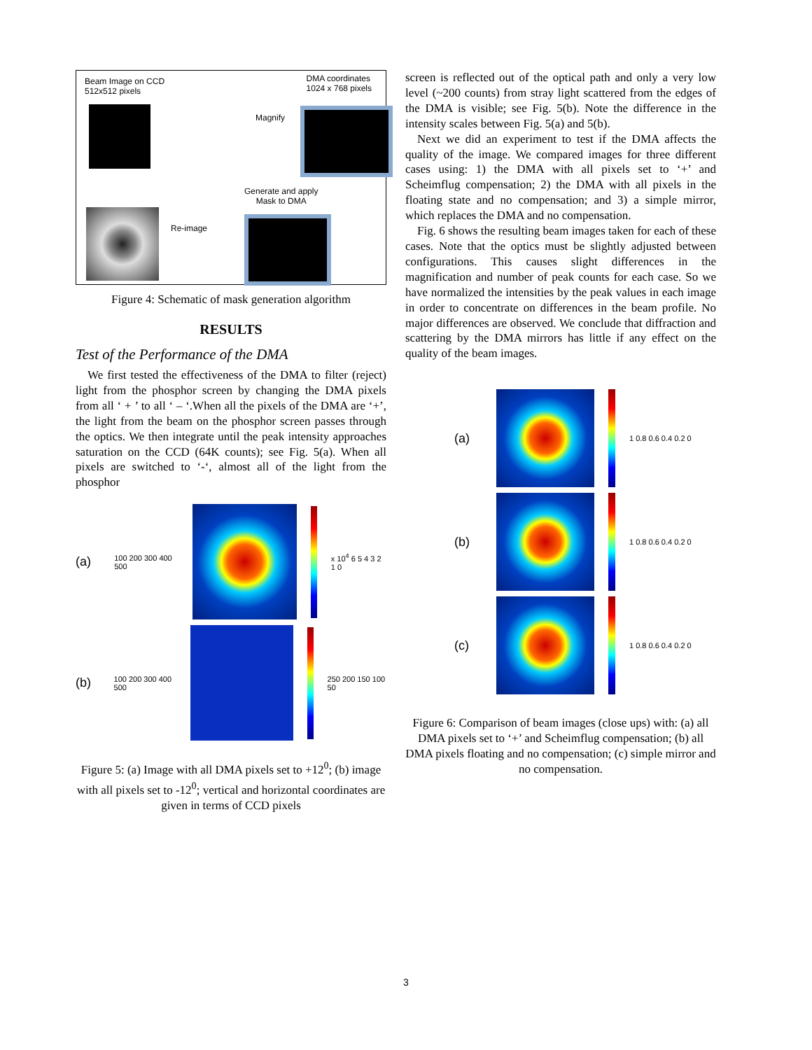Beam Image on CCD
512x512 pixels
DMA coordinates
1024 x 768 pixels
Generate and apply
Mask to DMA
Magnify
Re-image
Figure 4: Schematic of mask generation algorithm
RESULTS
Test of the Performance of the DMA
We first tested the effectiveness of the DMA to filter (reject) light from the phosphor screen by changing the DMA pixels from all ‘ + ’ to all ‘ – ‘.When all the pixels of the DMA are ‘+’, the light from the beam on the phosphor screen passes through the optics. We then integrate until the peak intensity approaches saturation on the CCD (64K counts); see Fig. 5(a). When all pixels are switched to ‘-‘, almost all of the light from the phosphor
(a) 100 200 300 400 500 x 10<sup>4</sup> 6 5 4 3 2 1 0
(b) 100 200 300 400 500 250 200 150 100 50
Figure 5: (a) Image with all DMA pixels set to +12<sup>0</sup>; (b) image with all pixels set to -12<sup>0</sup>; vertical and horizontal coordinates are given in terms of CCD pixels
screen is reflected out of the optical path and only a very low level (~200 counts) from stray light scattered from the edges of the DMA is visible; see Fig. 5(b). Note the difference in the intensity scales between Fig. 5(a) and 5(b).
Next we did an experiment to test if the DMA affects the quality of the image. We compared images for three different cases using: 1) the DMA with all pixels set to ‘+’ and Scheimflug compensation; 2) the DMA with all pixels in the floating state and no compensation; and 3) a simple mirror, which replaces the DMA and no compensation.
Fig. 6 shows the resulting beam images taken for each of these cases. Note that the optics must be slightly adjusted between configurations. This causes slight differences in the magnification and number of peak counts for each case. So we have normalized the intensities by the peak values in each image in order to concentrate on differences in the beam profile. No major differences are observed. We conclude that diffraction and scattering by the DMA mirrors has little if any effect on the quality of the beam images.
(a)
1 0.8 0.6 0.4 0.2 0
(b)
1 0.8 0.6 0.4 0.2 0
(c)
1 0.8 0.6 0.4 0.2 0
Figure 6: Comparison of beam images (close ups) with: (a) all DMA pixels set to ‘+’ and Scheimflug compensation; (b) all DMA pixels floating and no compensation; (c) simple mirror and no compensation.
3